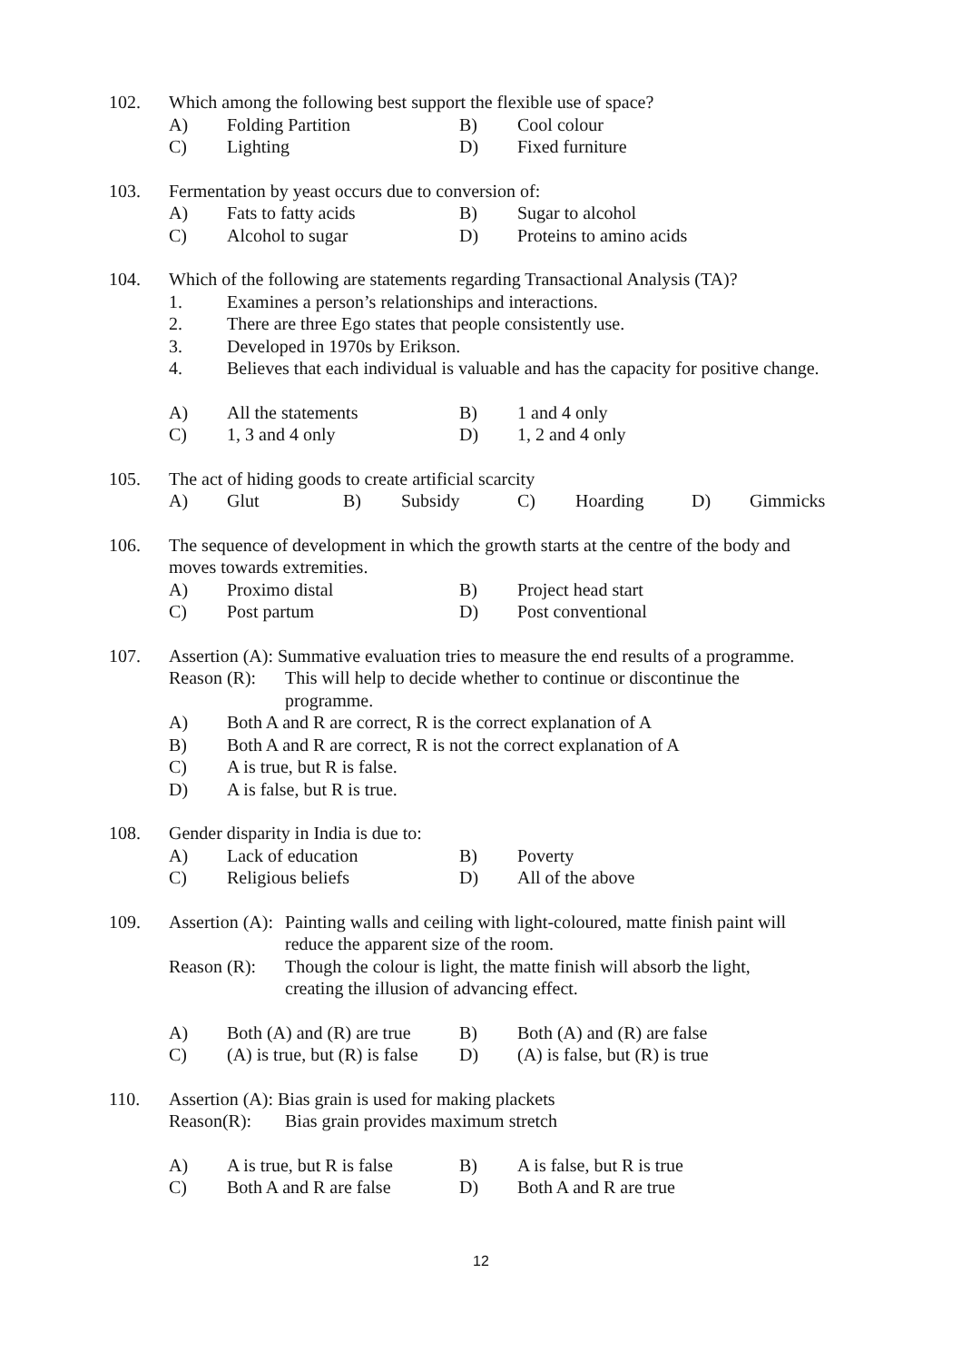102. Which among the following best support the flexible use of space?
A) Folding Partition B) Cool colour
C) Lighting D) Fixed furniture
103. Fermentation by yeast occurs due to conversion of:
A) Fats to fatty acids B) Sugar to alcohol
C) Alcohol to sugar D) Proteins to amino acids
104. Which of the following are statements regarding Transactional Analysis (TA)?
1. Examines a person’s relationships and interactions.
2. There are three Ego states that people consistently use.
3. Developed in 1970s by Erikson.
4. Believes that each individual is valuable and has the capacity for positive change.
A) All the statements B) 1 and 4 only
C) 1, 3 and 4 only D) 1, 2 and 4 only
105. The act of hiding goods to create artificial scarcity
A) Glut B) Subsidy C) Hoarding D) Gimmicks
106. The sequence of development in which the growth starts at the centre of the body and
moves towards extremities.
A) Proximo distal B) Project head start
C) Post partum D) Post conventional
107. Assertion (A): Summative evaluation tries to measure the end results of a programme.
Reason (R): This will help to decide whether to continue or discontinue the
programme.
A) Both A and R are correct, R is the correct explanation of A
B) Both A and R are correct, R is not the correct explanation of A
C) A is true, but R is false.
D) A is false, but R is true.
108. Gender disparity in India is due to:
A) Lack of education B) Poverty
C) Religious beliefs D) All of the above
109. Assertion (A): Painting walls and ceiling with light-coloured, matte finish paint will
reduce the apparent size of the room.
Reason (R): Though the colour is light, the matte finish will absorb the light,
creating the illusion of advancing effect.
A) Both (A) and (R) are true B) Both (A) and (R) are false
C) (A) is true, but (R) is false D) (A) is false, but (R) is true
110. Assertion (A): Bias grain is used for making plackets
Reason(R): Bias grain provides maximum stretch
A) A is true, but R is false B) A is false, but R is true
C) Both A and R are false D) Both A and R are true
12